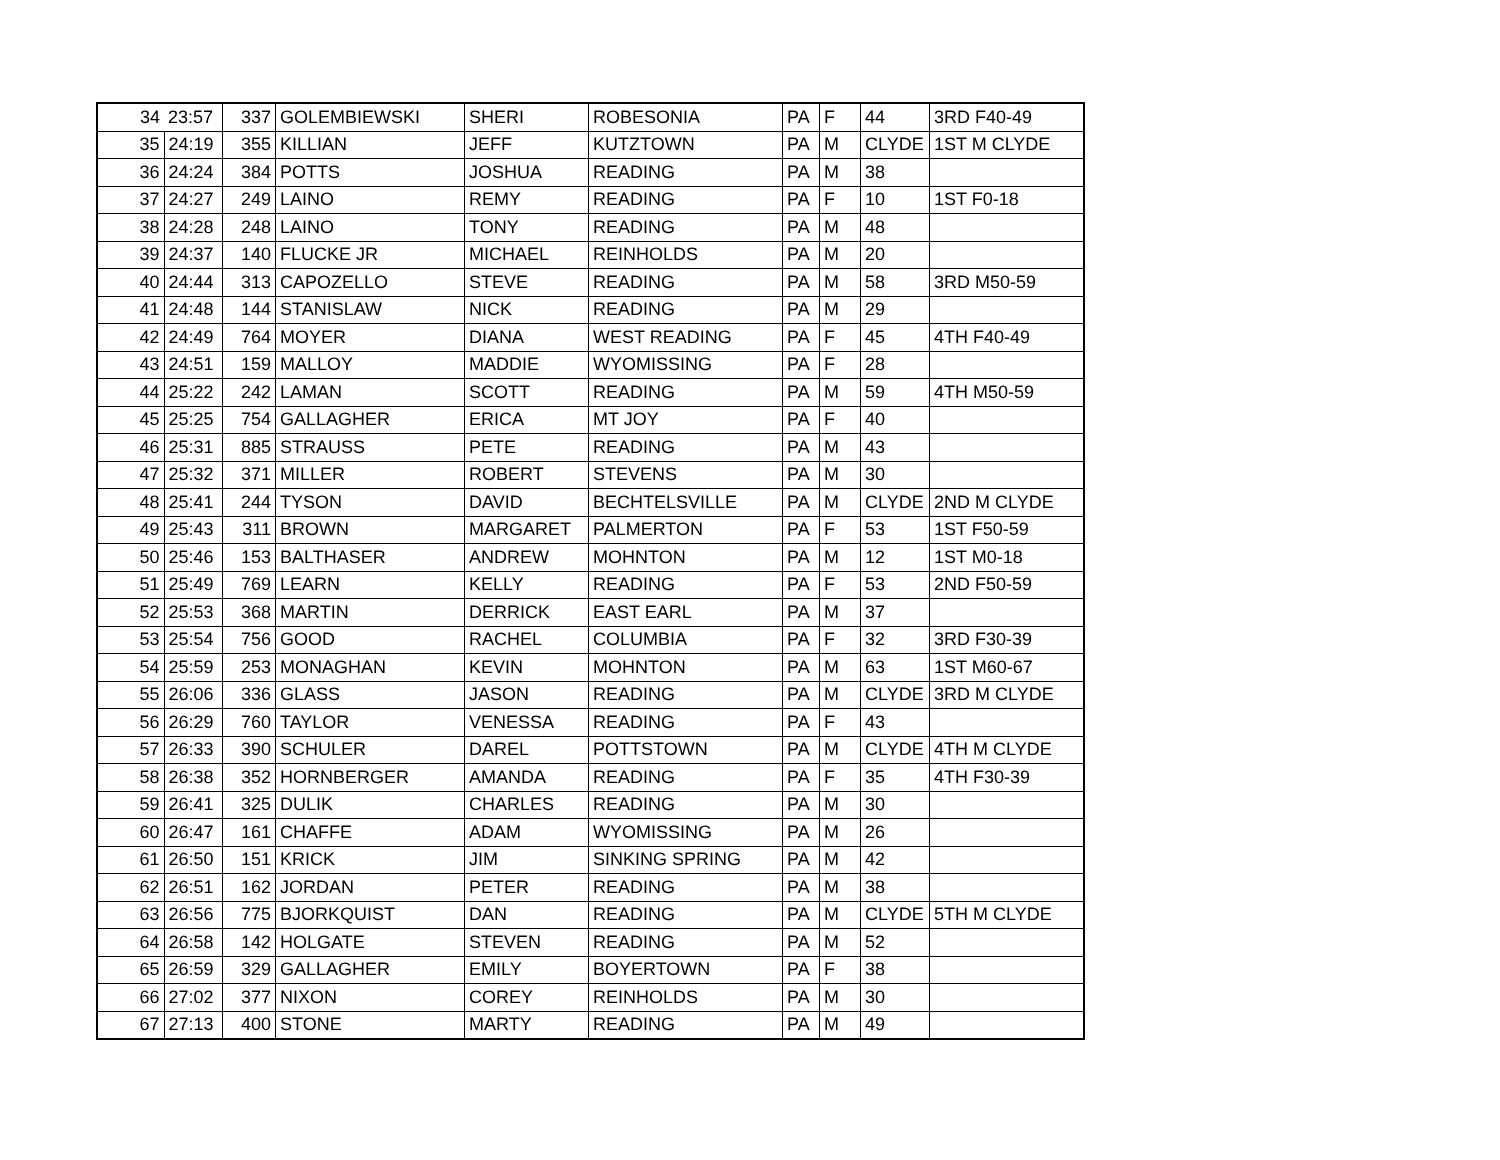| 34 | 23:57 | 337 | GOLEMBIEWSKI | SHERI | ROBESONIA | PA | F | 44 | 3RD F40-49 |
| 35 | 24:19 | 355 | KILLIAN | JEFF | KUTZTOWN | PA | M | CLYDE | 1ST M CLYDE |
| 36 | 24:24 | 384 | POTTS | JOSHUA | READING | PA | M | 38 | |
| 37 | 24:27 | 249 | LAINO | REMY | READING | PA | F | 10 | 1ST F0-18 |
| 38 | 24:28 | 248 | LAINO | TONY | READING | PA | M | 48 | |
| 39 | 24:37 | 140 | FLUCKE JR | MICHAEL | REINHOLDS | PA | M | 20 | |
| 40 | 24:44 | 313 | CAPOZELLO | STEVE | READING | PA | M | 58 | 3RD M50-59 |
| 41 | 24:48 | 144 | STANISLAW | NICK | READING | PA | M | 29 | |
| 42 | 24:49 | 764 | MOYER | DIANA | WEST READING | PA | F | 45 | 4TH F40-49 |
| 43 | 24:51 | 159 | MALLOY | MADDIE | WYOMISSING | PA | F | 28 | |
| 44 | 25:22 | 242 | LAMAN | SCOTT | READING | PA | M | 59 | 4TH M50-59 |
| 45 | 25:25 | 754 | GALLAGHER | ERICA | MT JOY | PA | F | 40 | |
| 46 | 25:31 | 885 | STRAUSS | PETE | READING | PA | M | 43 | |
| 47 | 25:32 | 371 | MILLER | ROBERT | STEVENS | PA | M | 30 | |
| 48 | 25:41 | 244 | TYSON | DAVID | BECHTELSVILLE | PA | M | CLYDE | 2ND M CLYDE |
| 49 | 25:43 | 311 | BROWN | MARGARET | PALMERTON | PA | F | 53 | 1ST F50-59 |
| 50 | 25:46 | 153 | BALTHASER | ANDREW | MOHNTON | PA | M | 12 | 1ST M0-18 |
| 51 | 25:49 | 769 | LEARN | KELLY | READING | PA | F | 53 | 2ND F50-59 |
| 52 | 25:53 | 368 | MARTIN | DERRICK | EAST EARL | PA | M | 37 | |
| 53 | 25:54 | 756 | GOOD | RACHEL | COLUMBIA | PA | F | 32 | 3RD F30-39 |
| 54 | 25:59 | 253 | MONAGHAN | KEVIN | MOHNTON | PA | M | 63 | 1ST M60-67 |
| 55 | 26:06 | 336 | GLASS | JASON | READING | PA | M | CLYDE | 3RD M CLYDE |
| 56 | 26:29 | 760 | TAYLOR | VENESSA | READING | PA | F | 43 | |
| 57 | 26:33 | 390 | SCHULER | DAREL | POTTSTOWN | PA | M | CLYDE | 4TH M CLYDE |
| 58 | 26:38 | 352 | HORNBERGER | AMANDA | READING | PA | F | 35 | 4TH F30-39 |
| 59 | 26:41 | 325 | DULIK | CHARLES | READING | PA | M | 30 | |
| 60 | 26:47 | 161 | CHAFFE | ADAM | WYOMISSING | PA | M | 26 | |
| 61 | 26:50 | 151 | KRICK | JIM | SINKING SPRING | PA | M | 42 | |
| 62 | 26:51 | 162 | JORDAN | PETER | READING | PA | M | 38 | |
| 63 | 26:56 | 775 | BJORKQUIST | DAN | READING | PA | M | CLYDE | 5TH M CLYDE |
| 64 | 26:58 | 142 | HOLGATE | STEVEN | READING | PA | M | 52 | |
| 65 | 26:59 | 329 | GALLAGHER | EMILY | BOYERTOWN | PA | F | 38 | |
| 66 | 27:02 | 377 | NIXON | COREY | REINHOLDS | PA | M | 30 | |
| 67 | 27:13 | 400 | STONE | MARTY | READING | PA | M | 49 | |